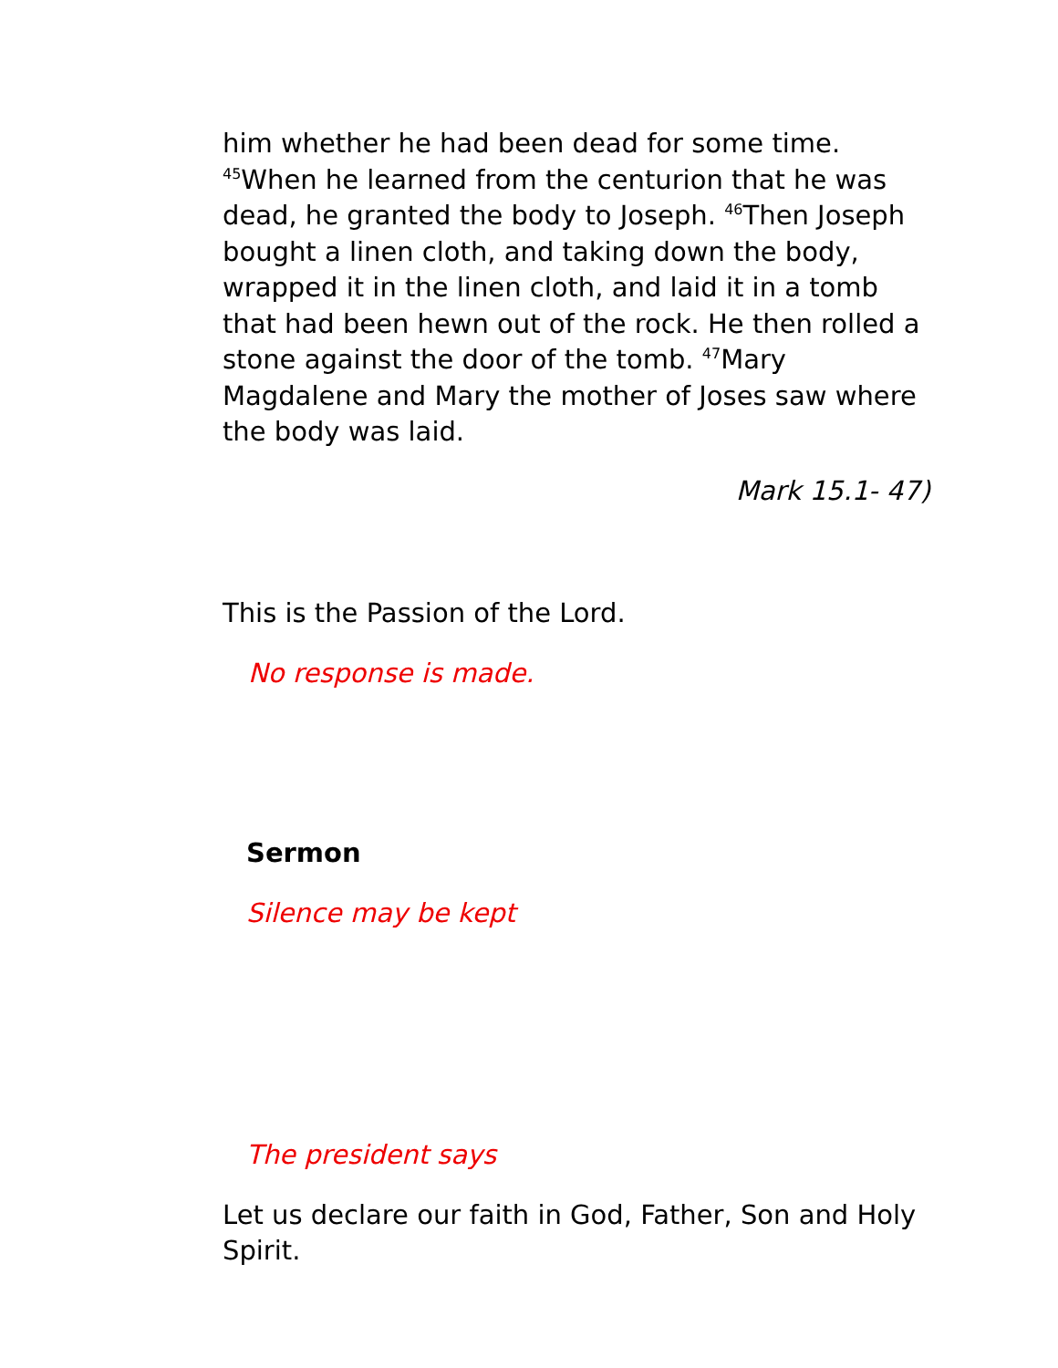him whether he had been dead for some time. <sup>45</sup>When he learned from the centurion that he was dead, he granted the body to Joseph. <sup>46</sup>Then Joseph bought a linen cloth, and taking down the body, wrapped it in the linen cloth, and laid it in a tomb that had been hewn out of the rock. He then rolled a stone against the door of the tomb. <sup>47</sup>Mary Magdalene and Mary the mother of Joses saw where the body was laid.
Mark 15.1- 47)
This is the Passion of the Lord.
No response is made.
Sermon
Silence may be kept
The president says
Let us declare our faith in God, Father, Son and Holy Spirit.